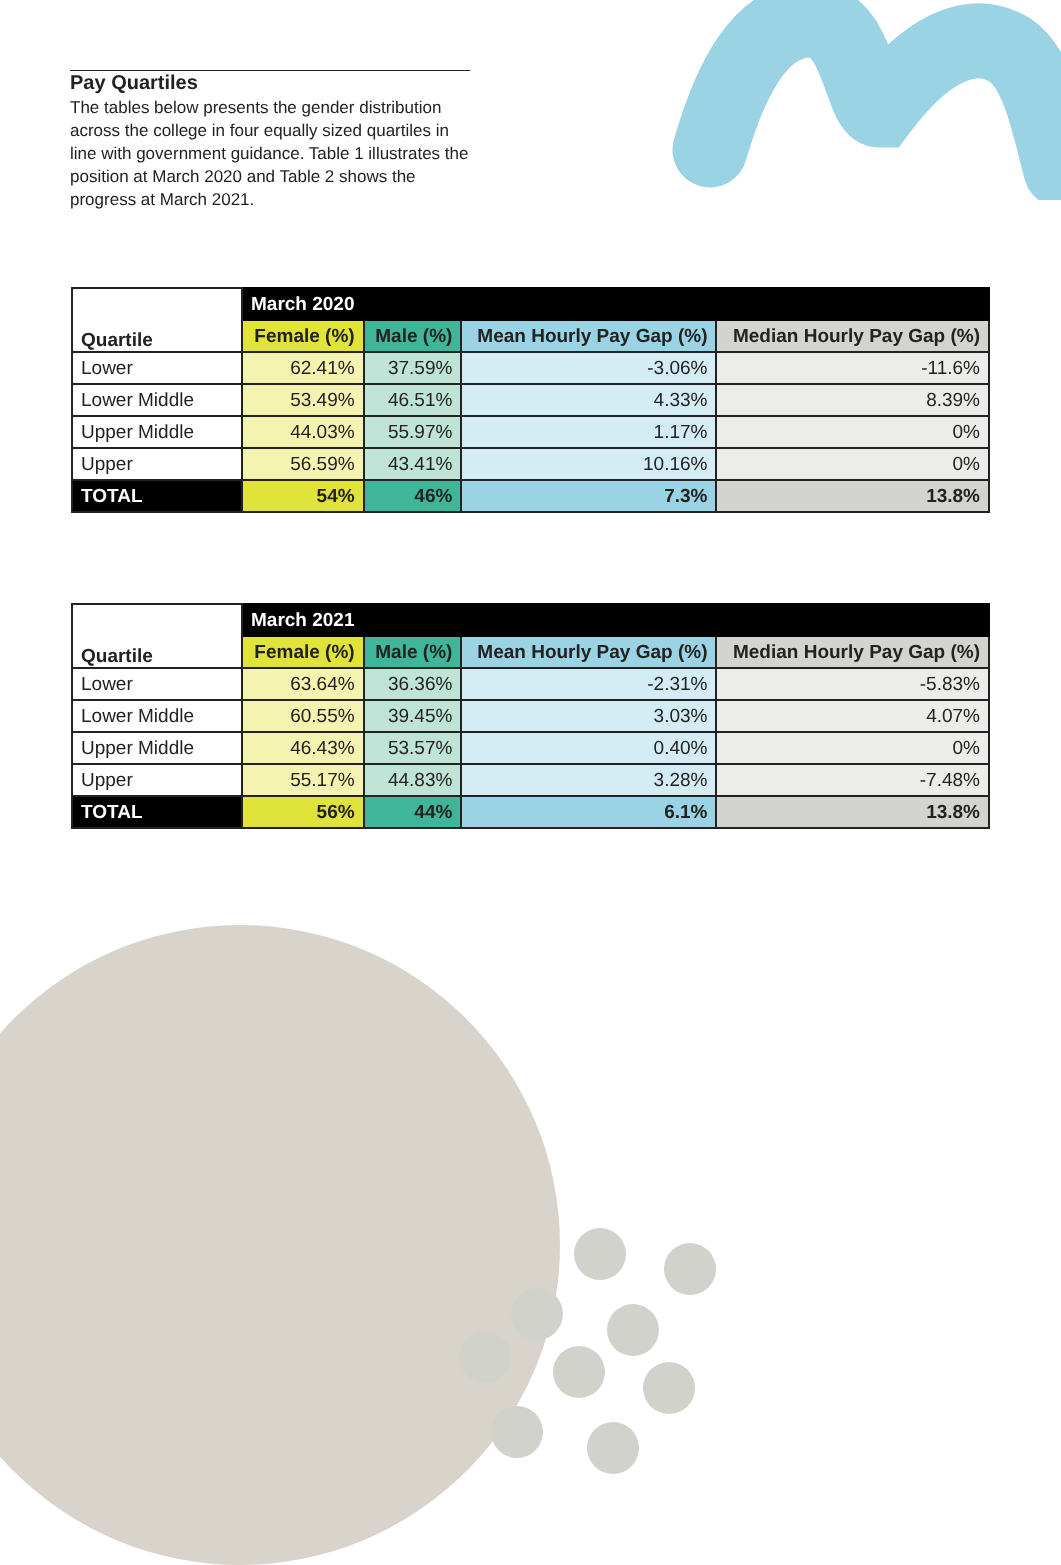Pay Quartiles
The tables below presents the gender distribution across the college in four equally sized quartiles in line with government guidance. Table 1 illustrates the position at March 2020 and Table 2 shows the progress at March 2021.
| Quartile | March 2020 | | | |
| --- | --- | --- | --- | --- |
| | Female (%) | Male (%) | Mean Hourly Pay Gap (%) | Median Hourly Pay Gap (%) |
| Lower | 62.41% | 37.59% | -3.06% | -11.6% |
| Lower Middle | 53.49% | 46.51% | 4.33% | 8.39% |
| Upper Middle | 44.03% | 55.97% | 1.17% | 0% |
| Upper | 56.59% | 43.41% | 10.16% | 0% |
| TOTAL | 54% | 46% | 7.3% | 13.8% |
| Quartile | March 2021 | | | |
| --- | --- | --- | --- | --- |
| | Female (%) | Male (%) | Mean Hourly Pay Gap (%) | Median Hourly Pay Gap (%) |
| Lower | 63.64% | 36.36% | -2.31% | -5.83% |
| Lower Middle | 60.55% | 39.45% | 3.03% | 4.07% |
| Upper Middle | 46.43% | 53.57% | 0.40% | 0% |
| Upper | 55.17% | 44.83% | 3.28% | -7.48% |
| TOTAL | 56% | 44% | 6.1% | 13.8% |